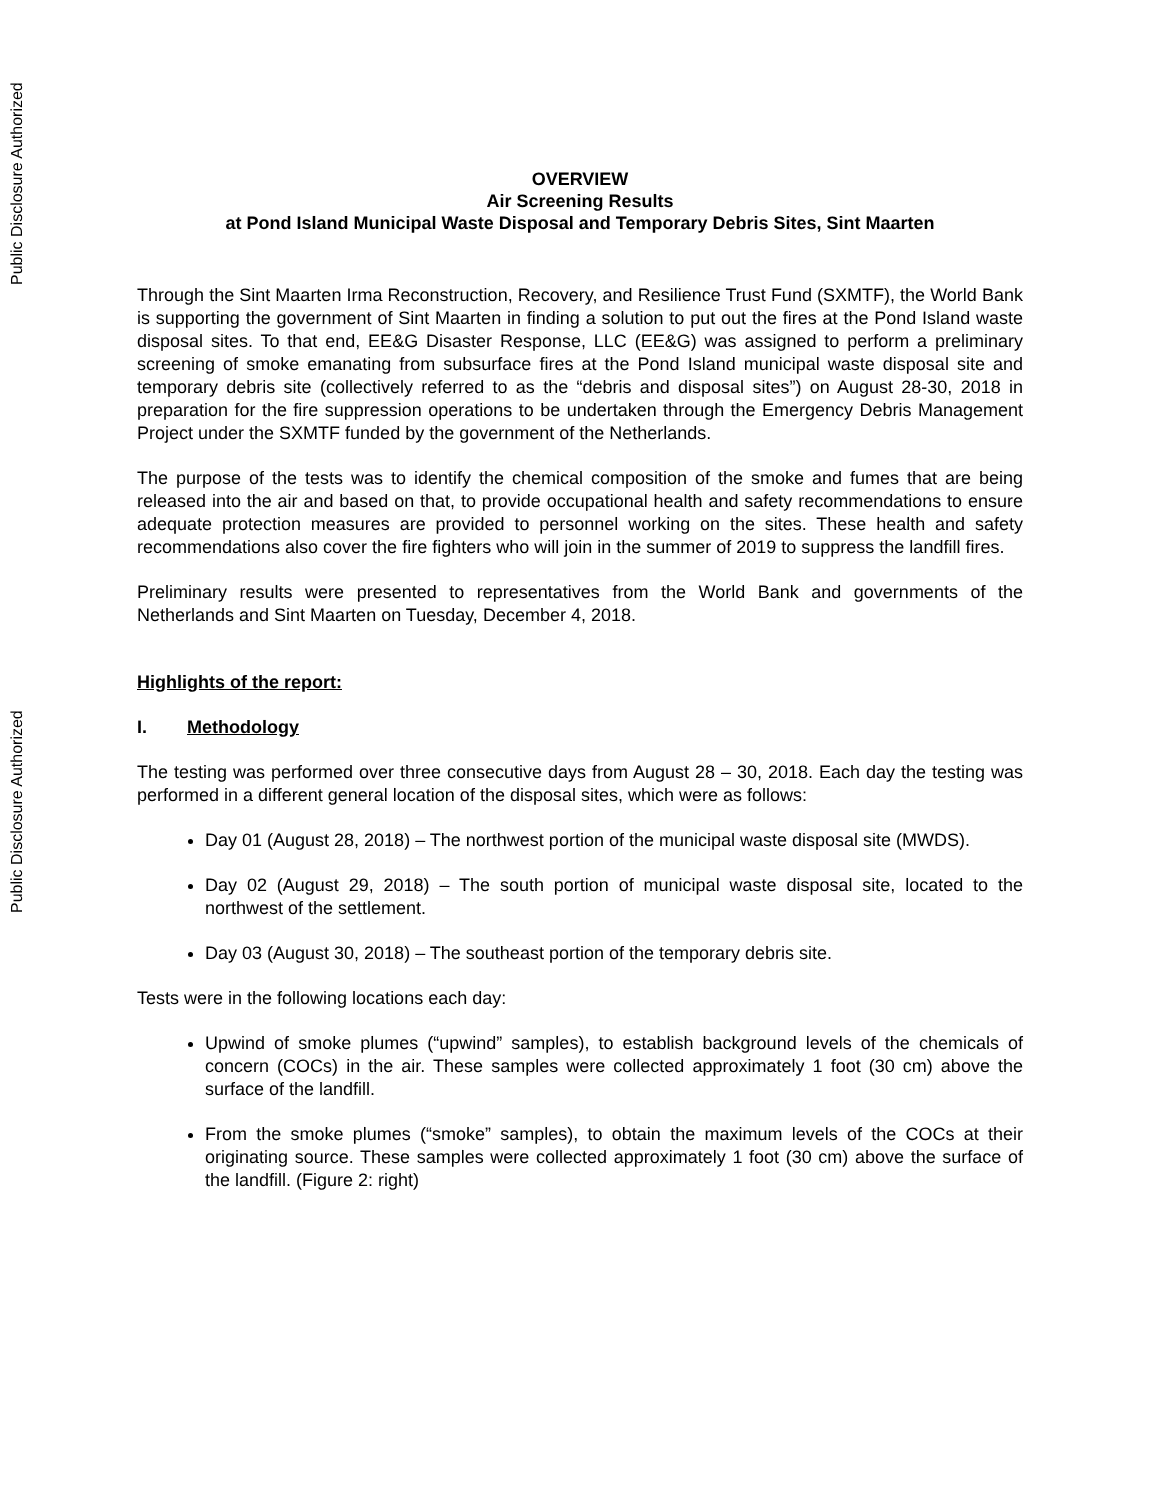Public Disclosure Authorized
Public Disclosure Authorized
OVERVIEW
Air Screening Results
at Pond Island Municipal Waste Disposal and Temporary Debris Sites, Sint Maarten
Through the Sint Maarten Irma Reconstruction, Recovery, and Resilience Trust Fund (SXMTF), the World Bank is supporting the government of Sint Maarten in finding a solution to put out the fires at the Pond Island waste disposal sites. To that end, EE&G Disaster Response, LLC (EE&G) was assigned to perform a preliminary screening of smoke emanating from subsurface fires at the Pond Island municipal waste disposal site and temporary debris site (collectively referred to as the “debris and disposal sites”) on August 28-30, 2018 in preparation for the fire suppression operations to be undertaken through the Emergency Debris Management Project under the SXMTF funded by the government of the Netherlands.
The purpose of the tests was to identify the chemical composition of the smoke and fumes that are being released into the air and based on that, to provide occupational health and safety recommendations to ensure adequate protection measures are provided to personnel working on the sites. These health and safety recommendations also cover the fire fighters who will join in the summer of 2019 to suppress the landfill fires.
Preliminary results were presented to representatives from the World Bank and governments of the Netherlands and Sint Maarten on Tuesday, December 4, 2018.
Highlights of the report:
I. Methodology
The testing was performed over three consecutive days from August 28 – 30, 2018. Each day the testing was performed in a different general location of the disposal sites, which were as follows:
Day 01 (August 28, 2018) – The northwest portion of the municipal waste disposal site (MWDS).
Day 02 (August 29, 2018) – The south portion of municipal waste disposal site, located to the northwest of the settlement.
Day 03 (August 30, 2018) – The southeast portion of the temporary debris site.
Tests were in the following locations each day:
Upwind of smoke plumes (“upwind” samples), to establish background levels of the chemicals of concern (COCs) in the air. These samples were collected approximately 1 foot (30 cm) above the surface of the landfill.
From the smoke plumes (“smoke” samples), to obtain the maximum levels of the COCs at their originating source. These samples were collected approximately 1 foot (30 cm) above the surface of the landfill. (Figure 2: right)